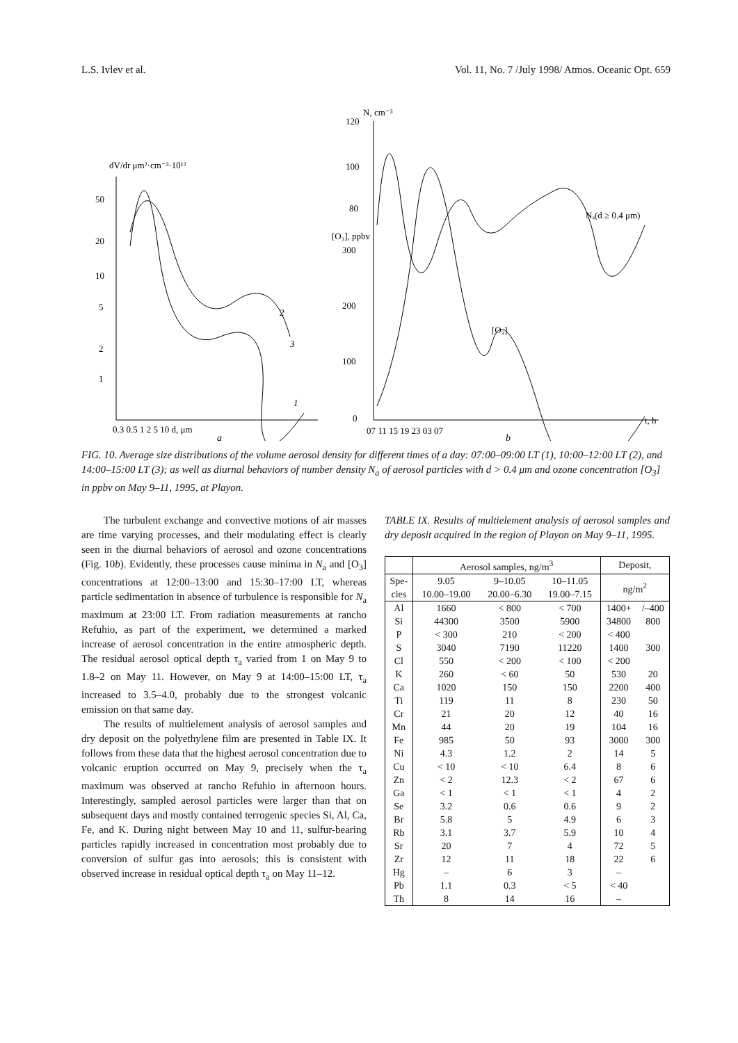L.S. Ivlev et al. Vol. 11, No. 7 /July 1998/ Atmos. Oceanic Opt. 659
dV/dr μm²·cm⁻³·10¹²
50
20
10
5
2
1
0.3 0.5 1 2 5 10 d, μm
a
2
3
1
N, cm⁻³
120
100
80
[O₃], ppbv
300
200
100
0
07 11 15 19 23 03 07
t, h
b
Nₐ(d ≥ 0.4 μm)
[O₃]
FIG. 10. Average size distributions of the volume aerosol density for different times of a day: 07:00–09:00 LT (1), 10:00–12:00 LT (2), and 14:00–15:00 LT (3); as well as diurnal behaviors of number density N<sub>a</sub> of aerosol particles with d > 0.4 μm and ozone concentration [O<sub>3</sub>] in ppbv on May 9–11, 1995, at Playon.
The turbulent exchange and convective motions of air masses are time varying processes, and their modulating effect is clearly seen in the diurnal behaviors of aerosol and ozone concentrations (Fig. 10b). Evidently, these processes cause minima in N<sub>a</sub> and [O<sub>3</sub>] concentrations at 12:00–13:00 and 15:30–17:00 LT, whereas particle sedimentation in absence of turbulence is responsible for N<sub>a</sub> maximum at 23:00 LT. From radiation measurements at rancho Refuhio, as part of the experiment, we determined a marked increase of aerosol concentration in the entire atmospheric depth. The residual aerosol optical depth τ<sub>a</sub> varied from 1 on May 9 to 1.8–2 on May 11. However, on May 9 at 14:00–15:00 LT, τ<sub>a</sub> increased to 3.5–4.0, probably due to the strongest volcanic emission on that same day.
The results of multielement analysis of aerosol samples and dry deposit on the polyethylene film are presented in Table IX. It follows from these data that the highest aerosol concentration due to volcanic eruption occurred on May 9, precisely when the τ<sub>a</sub> maximum was observed at rancho Refuhio in afternoon hours. Interestingly, sampled aerosol particles were larger than that on subsequent days and mostly contained terrogenic species Si, Al, Ca, Fe, and K. During night between May 10 and 11, sulfur-bearing particles rapidly increased in concentration most probably due to conversion of sulfur gas into aerosols; this is consistent with observed increase in residual optical depth τ<sub>a</sub> on May 11–12.
TABLE IX. Results of multielement analysis of aerosol samples and dry deposit acquired in the region of Playon on May 9–11, 1995.
| | Aerosol samples, ng/m<sup>3</sup> | | | Deposit, | |
| --- | --- | --- | --- | --- | --- |
| Spe- | 9.05 | 9–10.05 | 10–11.05 | ng/m<sup>2</sup> | |
| cies | 10.00–19.00 | 20.00–6.30 | 19.00–7.15 | | |
| Al | 1660 | < 800 | < 700 | 1400+ | /–400 |
| Si | 44300 | 3500 | 5900 | 34800 | 800 |
| P | < 300 | 210 | < 200 | < 400 | |
| S | 3040 | 7190 | 11220 | 1400 | 300 |
| Cl | 550 | < 200 | < 100 | < 200 | |
| K | 260 | < 60 | 50 | 530 | 20 |
| Ca | 1020 | 150 | 150 | 2200 | 400 |
| Ti | 119 | 11 | 8 | 230 | 50 |
| Cr | 21 | 20 | 12 | 40 | 16 |
| Mn | 44 | 20 | 19 | 104 | 16 |
| Fe | 985 | 50 | 93 | 3000 | 300 |
| Ni | 4.3 | 1.2 | 2 | 14 | 5 |
| Cu | < 10 | < 10 | 6.4 | 8 | 6 |
| Zn | < 2 | 12.3 | < 2 | 67 | 6 |
| Ga | < 1 | < 1 | < 1 | 4 | 2 |
| Se | 3.2 | 0.6 | 0.6 | 9 | 2 |
| Br | 5.8 | 5 | 4.9 | 6 | 3 |
| Rb | 3.1 | 3.7 | 5.9 | 10 | 4 |
| Sr | 20 | 7 | 4 | 72 | 5 |
| Zr | 12 | 11 | 18 | 22 | 6 |
| Hg | – | 6 | 3 | – | |
| Pb | 1.1 | 0.3 | < 5 | < 40 | |
| Th | 8 | 14 | 16 | – | |